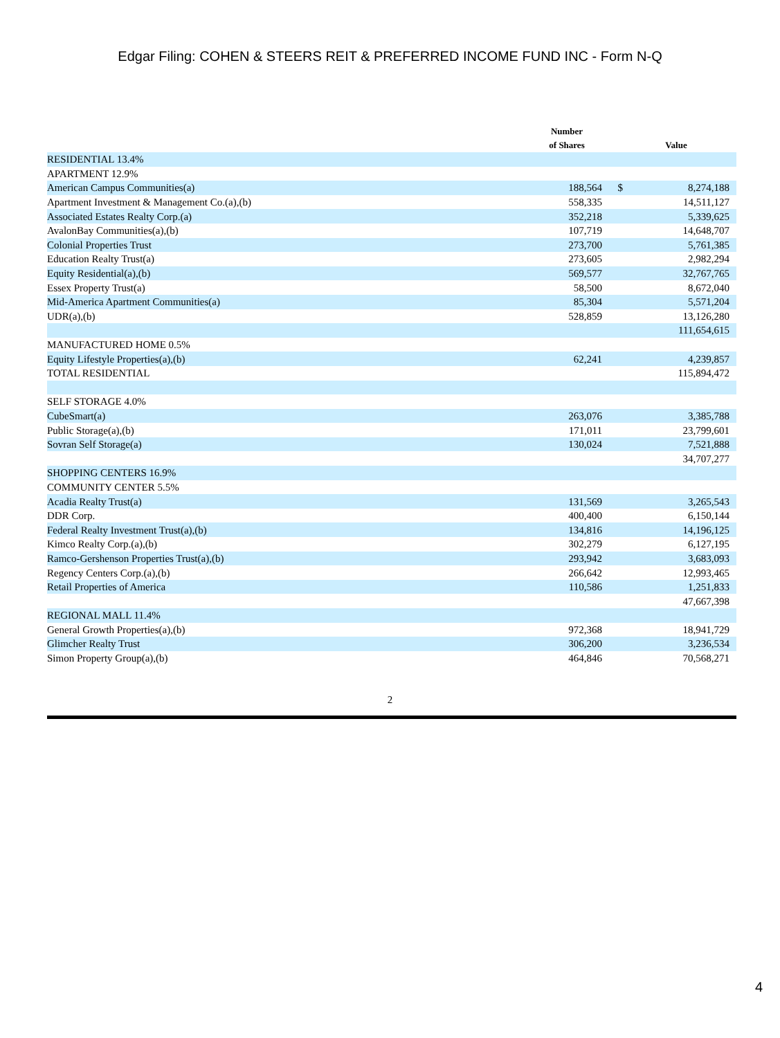Edgar Filing: COHEN & STEERS REIT & PREFERRED INCOME FUND INC - Form N-Q
| | Number of Shares | | Value | |
| --- | --- | --- | --- | --- |
| RESIDENTIAL 13.4% | | | | |
| APARTMENT 12.9% | | | | |
| American Campus Communities(a) | 188,564 | $ | 8,274,188 | |
| Apartment Investment & Management Co.(a),(b) | 558,335 | | 14,511,127 | |
| Associated Estates Realty Corp.(a) | 352,218 | | 5,339,625 | |
| AvalonBay Communities(a),(b) | 107,719 | | 14,648,707 | |
| Colonial Properties Trust | 273,700 | | 5,761,385 | |
| Education Realty Trust(a) | 273,605 | | 2,982,294 | |
| Equity Residential(a),(b) | 569,577 | | 32,767,765 | |
| Essex Property Trust(a) | 58,500 | | 8,672,040 | |
| Mid-America Apartment Communities(a) | 85,304 | | 5,571,204 | |
| UDR(a),(b) | 528,859 | | 13,126,280 | |
| | | | 111,654,615 | |
| MANUFACTURED HOME 0.5% | | | | |
| Equity Lifestyle Properties(a),(b) | 62,241 | | 4,239,857 | |
| TOTAL RESIDENTIAL | | | 115,894,472 | |
| SELF STORAGE 4.0% | | | | |
| CubeSmart(a) | 263,076 | | 3,385,788 | |
| Public Storage(a),(b) | 171,011 | | 23,799,601 | |
| Sovran Self Storage(a) | 130,024 | | 7,521,888 | |
| | | | 34,707,277 | |
| SHOPPING CENTERS 16.9% | | | | |
| COMMUNITY CENTER 5.5% | | | | |
| Acadia Realty Trust(a) | 131,569 | | 3,265,543 | |
| DDR Corp. | 400,400 | | 6,150,144 | |
| Federal Realty Investment Trust(a),(b) | 134,816 | | 14,196,125 | |
| Kimco Realty Corp.(a),(b) | 302,279 | | 6,127,195 | |
| Ramco-Gershenson Properties Trust(a),(b) | 293,942 | | 3,683,093 | |
| Regency Centers Corp.(a),(b) | 266,642 | | 12,993,465 | |
| Retail Properties of America | 110,586 | | 1,251,833 | |
| | | | 47,667,398 | |
| REGIONAL MALL 11.4% | | | | |
| General Growth Properties(a),(b) | 972,368 | | 18,941,729 | |
| Glimcher Realty Trust | 306,200 | | 3,236,534 | |
| Simon Property Group(a),(b) | 464,846 | | 70,568,271 | |
2
4